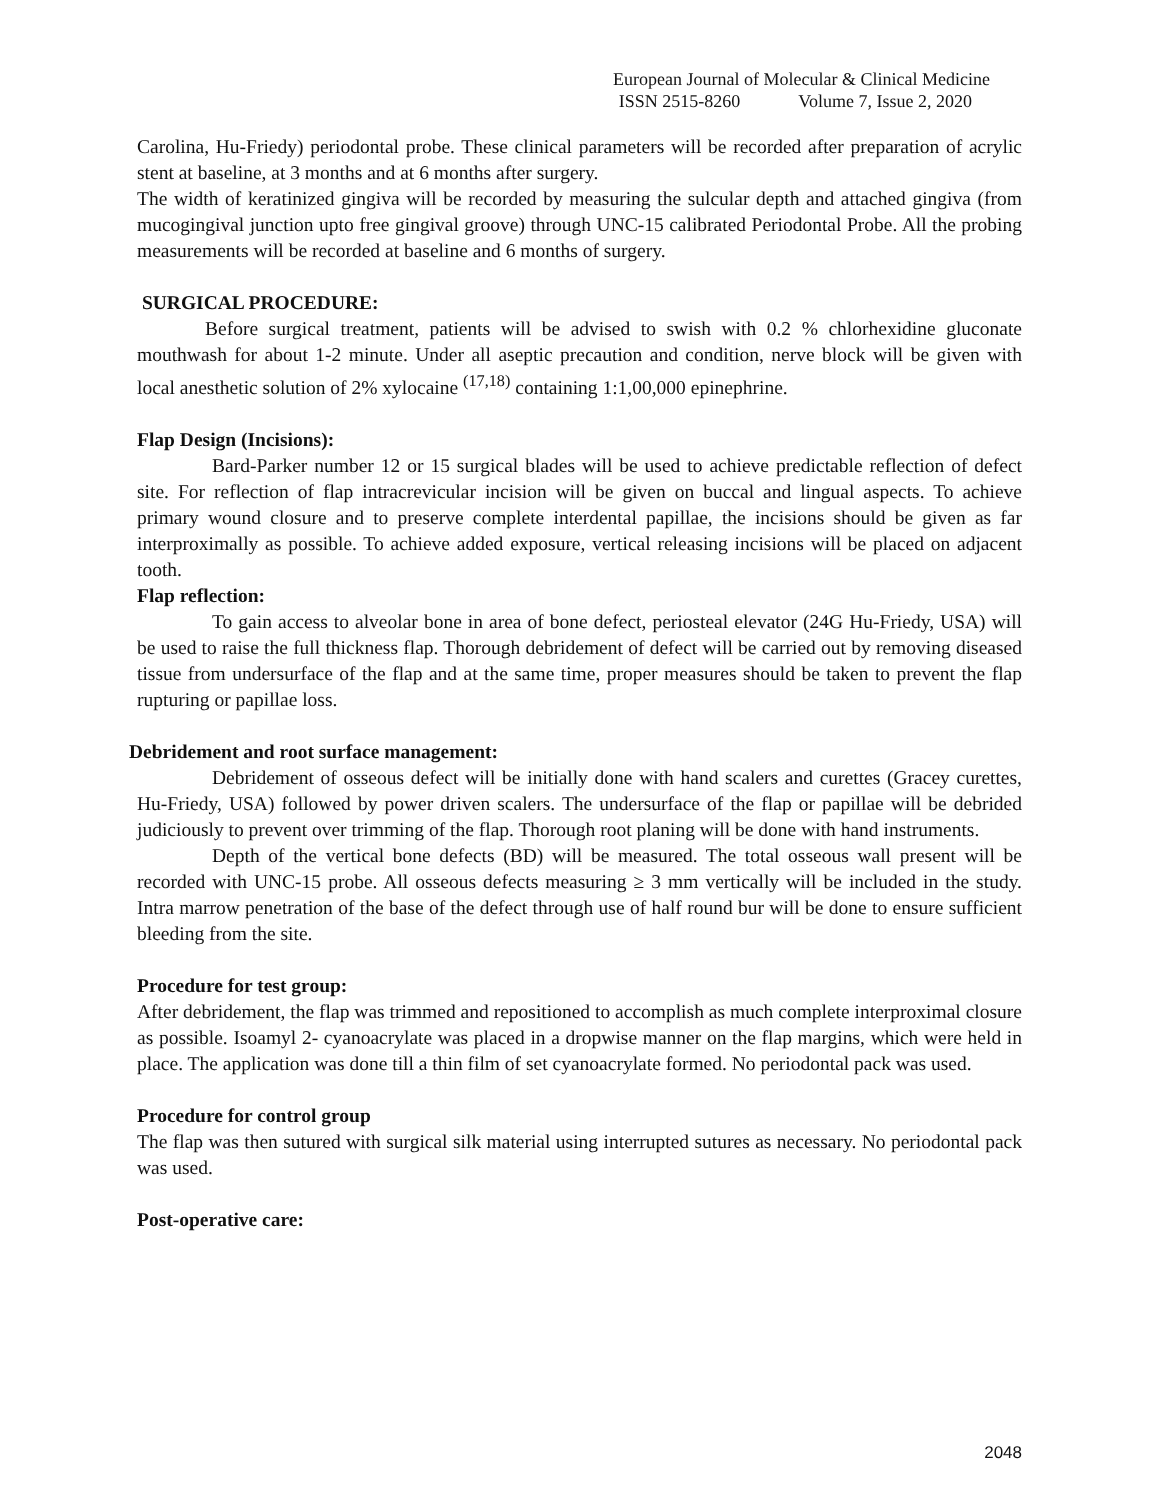European Journal of Molecular & Clinical Medicine
ISSN 2515-8260 Volume 7, Issue 2, 2020
Carolina, Hu-Friedy) periodontal probe. These clinical parameters will be recorded after preparation of acrylic stent at baseline, at 3 months and at 6 months after surgery.
The width of keratinized gingiva will be recorded by measuring the sulcular depth and attached gingiva (from mucogingival junction upto free gingival groove) through UNC-15 calibrated Periodontal Probe. All the probing measurements will be recorded at baseline and 6 months of surgery.
SURGICAL PROCEDURE:
Before surgical treatment, patients will be advised to swish with 0.2 % chlorhexidine gluconate mouthwash for about 1-2 minute. Under all aseptic precaution and condition, nerve block will be given with local anesthetic solution of 2% xylocaine <sup>(17,18)</sup> containing 1:1,00,000 epinephrine.
Flap Design (Incisions):
Bard-Parker number 12 or 15 surgical blades will be used to achieve predictable reflection of defect site. For reflection of flap intracrevicular incision will be given on buccal and lingual aspects. To achieve primary wound closure and to preserve complete interdental papillae, the incisions should be given as far interproximally as possible. To achieve added exposure, vertical releasing incisions will be placed on adjacent tooth.
Flap reflection:
To gain access to alveolar bone in area of bone defect, periosteal elevator (24G Hu-Friedy, USA) will be used to raise the full thickness flap. Thorough debridement of defect will be carried out by removing diseased tissue from undersurface of the flap and at the same time, proper measures should be taken to prevent the flap rupturing or papillae loss.
Debridement and root surface management:
Debridement of osseous defect will be initially done with hand scalers and curettes (Gracey curettes, Hu-Friedy, USA) followed by power driven scalers. The undersurface of the flap or papillae will be debrided judiciously to prevent over trimming of the flap. Thorough root planing will be done with hand instruments.
Depth of the vertical bone defects (BD) will be measured. The total osseous wall present will be recorded with UNC-15 probe. All osseous defects measuring ≥ 3 mm vertically will be included in the study. Intra marrow penetration of the base of the defect through use of half round bur will be done to ensure sufficient bleeding from the site.
Procedure for test group:
After debridement, the flap was trimmed and repositioned to accomplish as much complete interproximal closure as possible. Isoamyl 2‑ cyanoacrylate was placed in a dropwise manner on the flap margins, which were held in place. The application was done till a thin film of set cyanoacrylate formed. No periodontal pack was used.
Procedure for control group
The flap was then sutured with surgical silk material using interrupted sutures as necessary. No periodontal pack was used.
Post-operative care:
2048